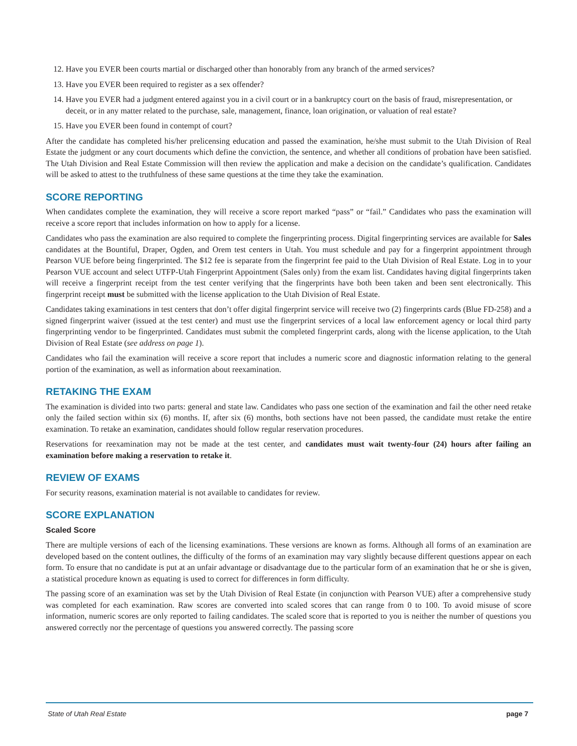12. Have you EVER been courts martial or discharged other than honorably from any branch of the armed services?
13. Have you EVER been required to register as a sex offender?
14. Have you EVER had a judgment entered against you in a civil court or in a bankruptcy court on the basis of fraud, misrepresentation, or deceit, or in any matter related to the purchase, sale, management, finance, loan origination, or valuation of real estate?
15. Have you EVER been found in contempt of court?
After the candidate has completed his/her prelicensing education and passed the examination, he/she must submit to the Utah Division of Real Estate the judgment or any court documents which define the conviction, the sentence, and whether all conditions of probation have been satisfied. The Utah Division and Real Estate Commission will then review the application and make a decision on the candidate’s qualification. Candidates will be asked to attest to the truthfulness of these same questions at the time they take the examination.
SCORE REPORTING
When candidates complete the examination, they will receive a score report marked “pass” or “fail.” Candidates who pass the examination will receive a score report that includes information on how to apply for a license.
Candidates who pass the examination are also required to complete the fingerprinting process. Digital fingerprinting services are available for Sales candidates at the Bountiful, Draper, Ogden, and Orem test centers in Utah. You must schedule and pay for a fingerprint appointment through Pearson VUE before being fingerprinted. The $12 fee is separate from the fingerprint fee paid to the Utah Division of Real Estate. Log in to your Pearson VUE account and select UTFP-Utah Fingerprint Appointment (Sales only) from the exam list. Candidates having digital fingerprints taken will receive a fingerprint receipt from the test center verifying that the fingerprints have both been taken and been sent electronically. This fingerprint receipt must be submitted with the license application to the Utah Division of Real Estate.
Candidates taking examinations in test centers that don’t offer digital fingerprint service will receive two (2) fingerprints cards (Blue FD-258) and a signed fingerprint waiver (issued at the test center) and must use the fingerprint services of a local law enforcement agency or local third party fingerprinting vendor to be fingerprinted. Candidates must submit the completed fingerprint cards, along with the license application, to the Utah Division of Real Estate (see address on page 1).
Candidates who fail the examination will receive a score report that includes a numeric score and diagnostic information relating to the general portion of the examination, as well as information about reexamination.
RETAKING THE EXAM
The examination is divided into two parts: general and state law. Candidates who pass one section of the examination and fail the other need retake only the failed section within six (6) months. If, after six (6) months, both sections have not been passed, the candidate must retake the entire examination. To retake an examination, candidates should follow regular reservation procedures.
Reservations for reexamination may not be made at the test center, and candidates must wait twenty-four (24) hours after failing an examination before making a reservation to retake it.
REVIEW OF EXAMS
For security reasons, examination material is not available to candidates for review.
SCORE EXPLANATION
Scaled Score
There are multiple versions of each of the licensing examinations. These versions are known as forms. Although all forms of an examination are developed based on the content outlines, the difficulty of the forms of an examination may vary slightly because different questions appear on each form. To ensure that no candidate is put at an unfair advantage or disadvantage due to the particular form of an examination that he or she is given, a statistical procedure known as equating is used to correct for differences in form difficulty.
The passing score of an examination was set by the Utah Division of Real Estate (in conjunction with Pearson VUE) after a comprehensive study was completed for each examination. Raw scores are converted into scaled scores that can range from 0 to 100. To avoid misuse of score information, numeric scores are only reported to failing candidates. The scaled score that is reported to you is neither the number of questions you answered correctly nor the percentage of questions you answered correctly. The passing score
State of Utah Real Estate page 7